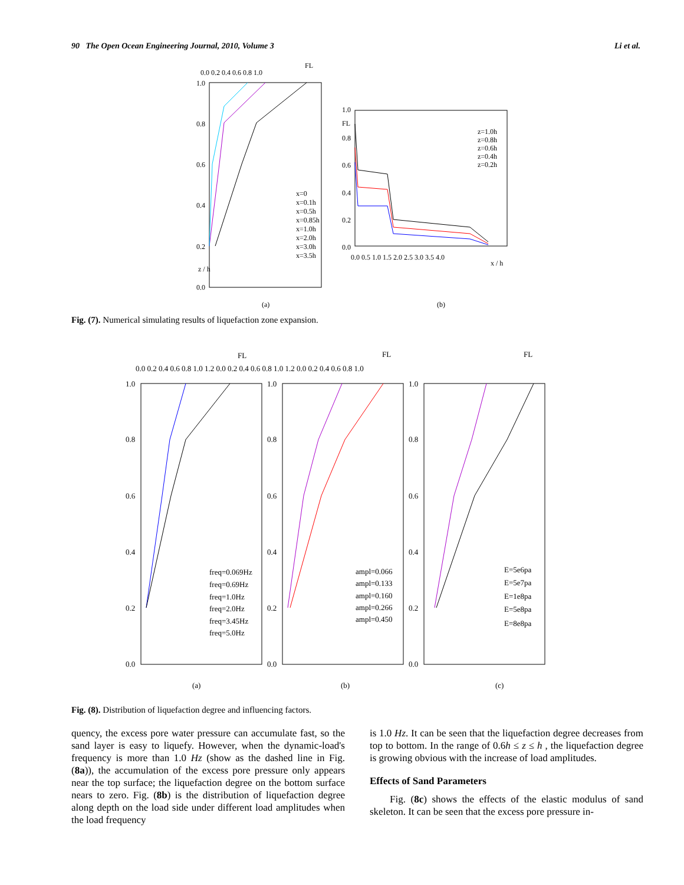90 The Open Ocean Engineering Journal, 2010, Volume 3 Li et al.
0.0 0.2 0.4 0.6 0.8 1.0
FL
1.0
0.8
0.6
0.4
0.2
0.0
z / h
x=0
x=0.1h
x=0.5h
x=0.85h
x=1.0h
x=2.0h
x=3.0h
x=3.5h
1.0
0.8
0.6
0.4
0.2
0.0
FL
0.0 0.5 1.0 1.5 2.0 2.5 3.0 3.5 4.0
x / h
z=1.0h
z=0.8h
z=0.6h
z=0.4h
z=0.2h
(a)
(b)
Fig. (7). Numerical simulating results of liquefaction zone expansion.
0.0 0.2 0.4 0.6 0.8 1.0 1.2 0.0 0.2 0.4 0.6 0.8 1.0 1.2 0.0 0.2 0.4 0.6 0.8 1.0
FL
FL
FL
1.0
0.8
0.6
0.4
0.2
0.0
1.0
0.8
0.6
0.4
0.2
0.0
1.0
0.8
0.6
0.4
0.2
0.0
freq=0.069Hz
freq=0.69Hz
freq=1.0Hz
freq=2.0Hz
freq=3.45Hz
freq=5.0Hz
ampl=0.066
ampl=0.133
ampl=0.160
ampl=0.266
ampl=0.450
E=5e6pa
E=5e7pa
E=1e8pa
E=5e8pa
E=8e8pa
(a)
(b)
(c)
Fig. (8). Distribution of liquefaction degree and influencing factors.
quency, the excess pore water pressure can accumulate fast, so the sand layer is easy to liquefy. However, when the dynamic-load's frequency is more than 1.0 Hz (show as the dashed line in Fig. (8a)), the accumulation of the excess pore pressure only appears near the top surface; the liquefaction degree on the bottom surface nears to zero. Fig. (8b) is the distribution of liquefaction degree along depth on the load side under different load amplitudes when the load frequency
is 1.0 Hz. It can be seen that the liquefaction degree decreases from top to bottom. In the range of 0.6h ≤ z ≤ h , the liquefaction degree is growing obvious with the increase of load amplitudes.
Effects of Sand Parameters
Fig. (8c) shows the effects of the elastic modulus of sand skeleton. It can be seen that the excess pore pressure in-